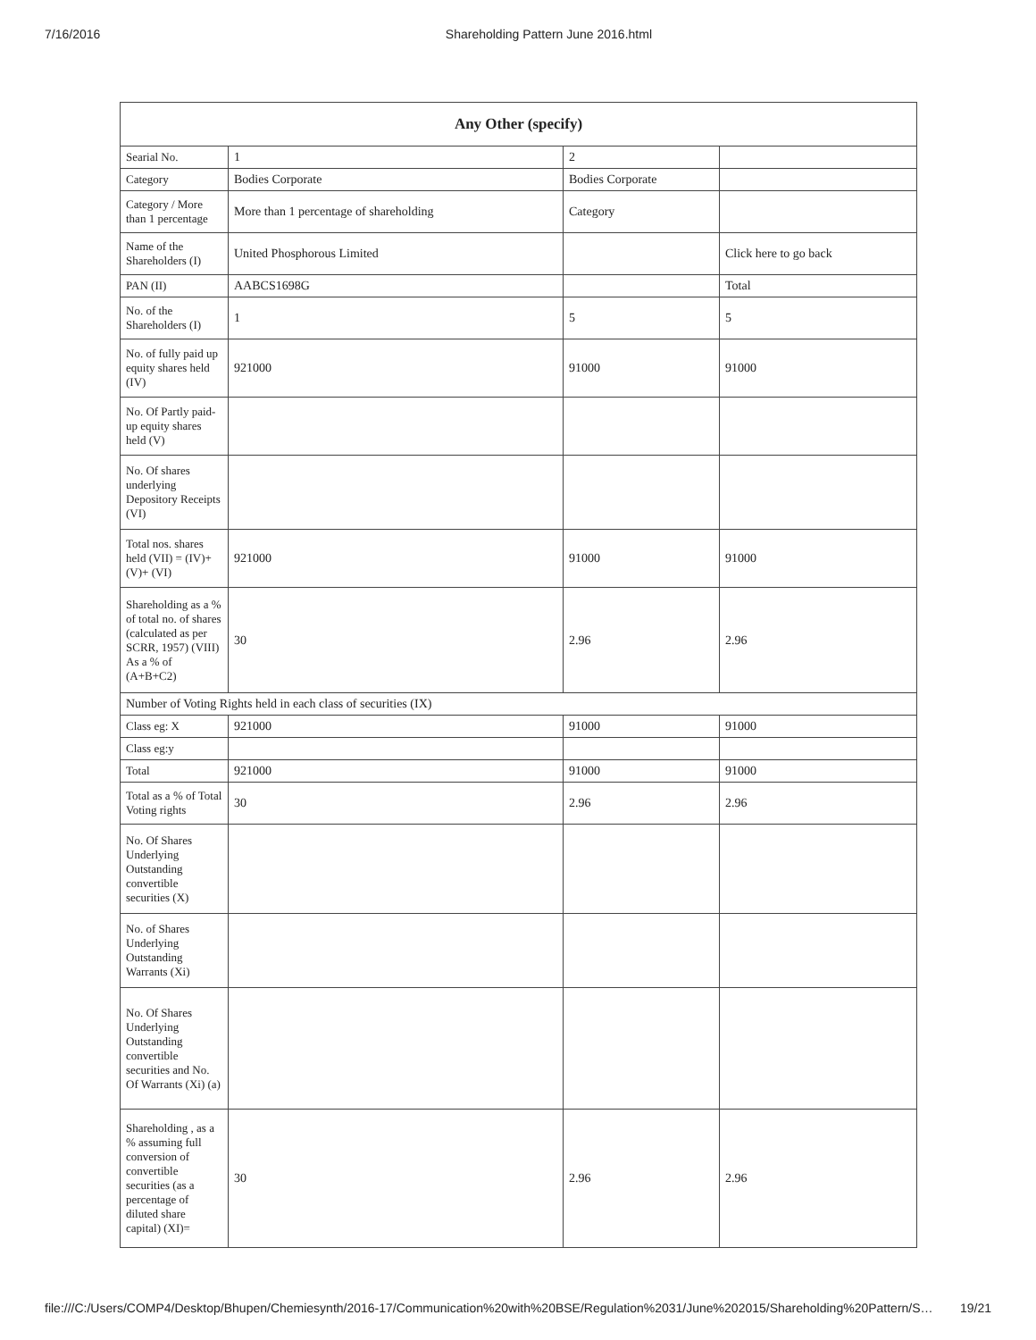7/16/2016 Shareholding Pattern June 2016.html
| Any Other (specify) | | | |
| --- | --- | --- | --- |
| Searial No. | 1 | 2 | |
| Category | Bodies Corporate | Bodies Corporate | |
| Category / More than 1 percentage | More than 1 percentage of shareholding | Category | |
| Name of the Shareholders (I) | United Phosphorous Limited | | Click here to go back |
| PAN (II) | AABCS1698G | | Total |
| No. of the Shareholders (I) | 1 | 5 | 5 |
| No. of fully paid up equity shares held (IV) | 921000 | 91000 | 91000 |
| No. Of Partly paid-up equity shares held (V) | | | |
| No. Of shares underlying Depository Receipts (VI) | | | |
| Total nos. shares held (VII) = (IV)+(V)+ (VI) | 921000 | 91000 | 91000 |
| Shareholding as a % of total no. of shares (calculated as per SCRR, 1957) (VIII) As a % of (A+B+C2) | 30 | 2.96 | 2.96 |
| Number of Voting Rights held in each class of securities (IX) | | | |
| Class eg: X | 921000 | 91000 | 91000 |
| Class eg:y | | | |
| Total | 921000 | 91000 | 91000 |
| Total as a % of Total Voting rights | 30 | 2.96 | 2.96 |
| No. Of Shares Underlying Outstanding convertible securities (X) | | | |
| No. of Shares Underlying Outstanding Warrants (Xi) | | | |
| No. Of Shares Underlying Outstanding convertible securities and No. Of Warrants (Xi) (a) | | | |
| Shareholding , as a % assuming full conversion of convertible securities (as a percentage of diluted share capital) (XI)= | 30 | 2.96 | 2.96 |
file:///C:/Users/COMP4/Desktop/Bhupen/Chemiesynth/2016-17/Communication%20with%20BSE/Regulation%2031/June%202015/Shareholding%20Pattern/S… 19/21